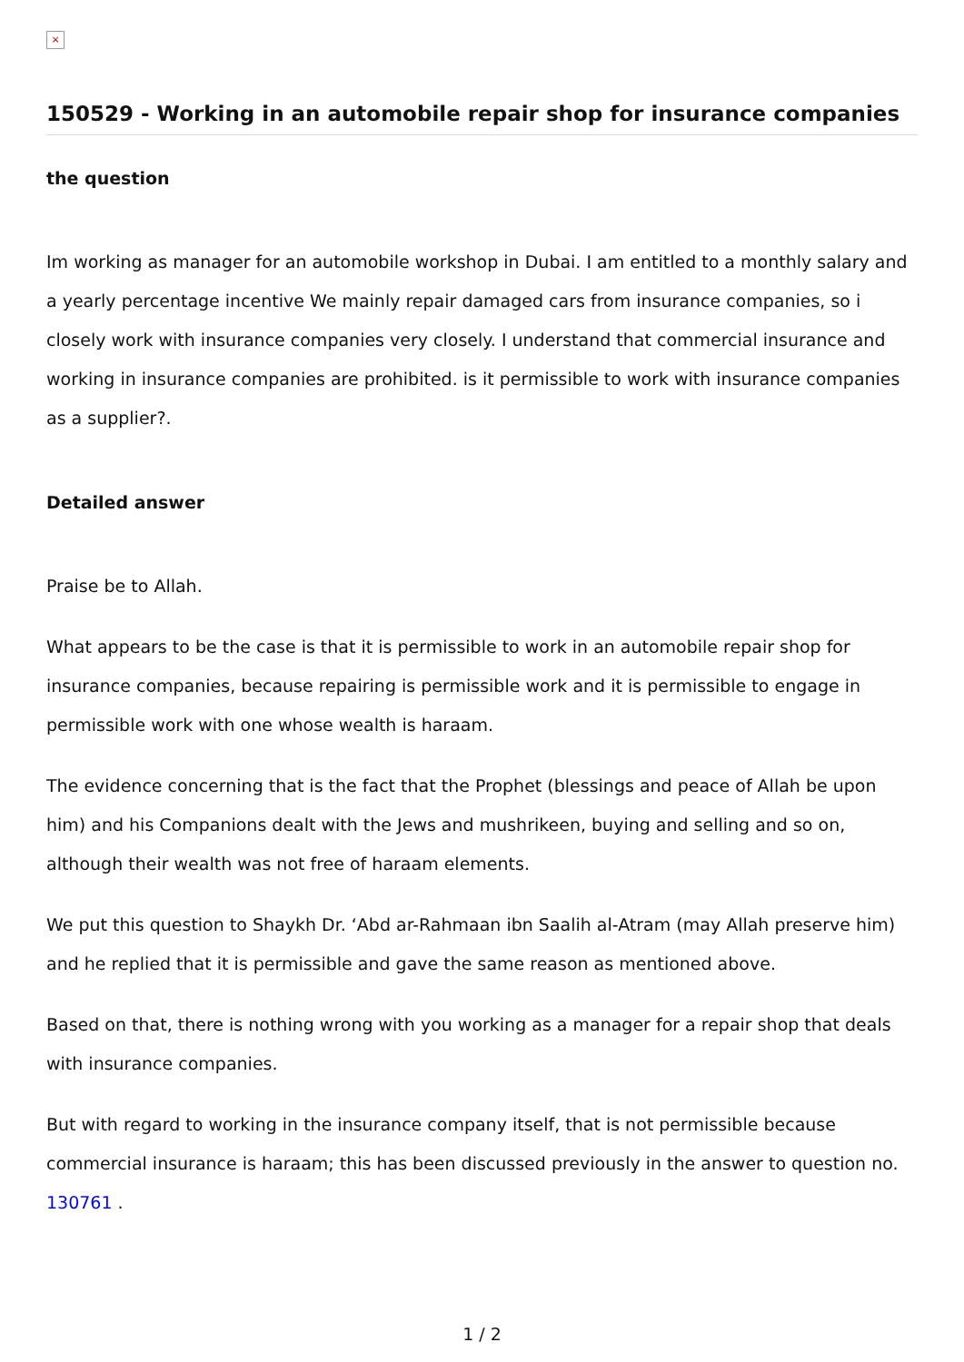×
150529 - Working in an automobile repair shop for insurance companies
the question
Im working as manager for an automobile workshop in Dubai. I am entitled to a monthly salary and a yearly percentage incentive We mainly repair damaged cars from insurance companies, so i closely work with insurance companies very closely. I understand that commercial insurance and working in insurance companies are prohibited. is it permissible to work with insurance companies as a supplier?.
Detailed answer
Praise be to Allah.
What appears to be the case is that it is permissible to work in an automobile repair shop for insurance companies, because repairing is permissible work and it is permissible to engage in permissible work with one whose wealth is haraam.
The evidence concerning that is the fact that the Prophet (blessings and peace of Allah be upon him) and his Companions dealt with the Jews and mushrikeen, buying and selling and so on, although their wealth was not free of haraam elements.
We put this question to Shaykh Dr. ‘Abd ar-Rahmaan ibn Saalih al-Atram (may Allah preserve him) and he replied that it is permissible and gave the same reason as mentioned above.
Based on that, there is nothing wrong with you working as a manager for a repair shop that deals with insurance companies.
But with regard to working in the insurance company itself, that is not permissible because commercial insurance is haraam; this has been discussed previously in the answer to question no. 130761 .
1 / 2